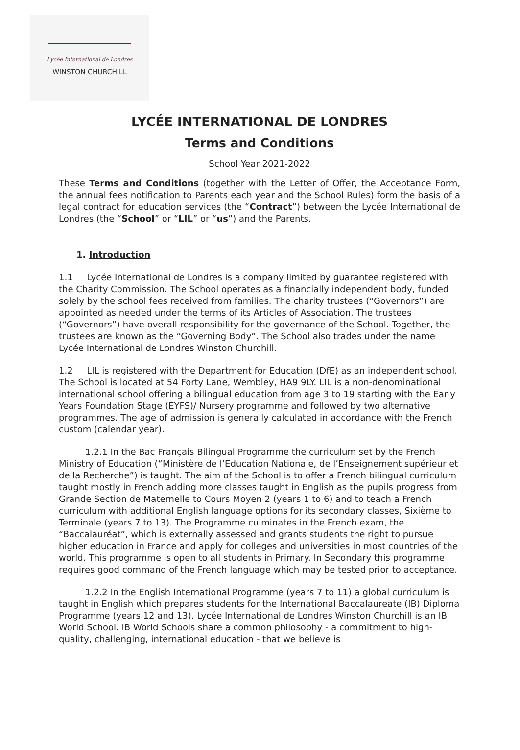Lycée International de Londres
WINSTON CHURCHILL
LYCÉE INTERNATIONAL DE LONDRES
Terms and Conditions
School Year 2021-2022
These Terms and Conditions (together with the Letter of Offer, the Acceptance Form, the annual fees notification to Parents each year and the School Rules) form the basis of a legal contract for education services (the “Contract”) between the Lycée International de Londres (the “School” or “LIL” or “us”) and the Parents.
1. Introduction
1.1 Lycée International de Londres is a company limited by guarantee registered with the Charity Commission. The School operates as a financially independent body, funded solely by the school fees received from families. The charity trustees (“Governors”) are appointed as needed under the terms of its Articles of Association. The trustees (“Governors”) have overall responsibility for the governance of the School. Together, the trustees are known as the “Governing Body”. The School also trades under the name Lycée International de Londres Winston Churchill.
1.2 LIL is registered with the Department for Education (DfE) as an independent school. The School is located at 54 Forty Lane, Wembley, HA9 9LY. LIL is a non-denominational international school offering a bilingual education from age 3 to 19 starting with the Early Years Foundation Stage (EYFS)/ Nursery programme and followed by two alternative programmes. The age of admission is generally calculated in accordance with the French custom (calendar year).
1.2.1 In the Bac Français Bilingual Programme the curriculum set by the French Ministry of Education (“Ministère de l’Education Nationale, de l’Enseignement supérieur et de la Recherche”) is taught. The aim of the School is to offer a French bilingual curriculum taught mostly in French adding more classes taught in English as the pupils progress from Grande Section de Maternelle to Cours Moyen 2 (years 1 to 6) and to teach a French curriculum with additional English language options for its secondary classes, Sixième to Terminale (years 7 to 13). The Programme culminates in the French exam, the “Baccalauréat”, which is externally assessed and grants students the right to pursue higher education in France and apply for colleges and universities in most countries of the world. This programme is open to all students in Primary. In Secondary this programme requires good command of the French language which may be tested prior to acceptance.
1.2.2 In the English International Programme (years 7 to 11) a global curriculum is taught in English which prepares students for the International Baccalaureate (IB) Diploma Programme (years 12 and 13). Lycée International de Londres Winston Churchill is an IB World School. IB World Schools share a common philosophy - a commitment to high-quality, challenging, international education - that we believe is